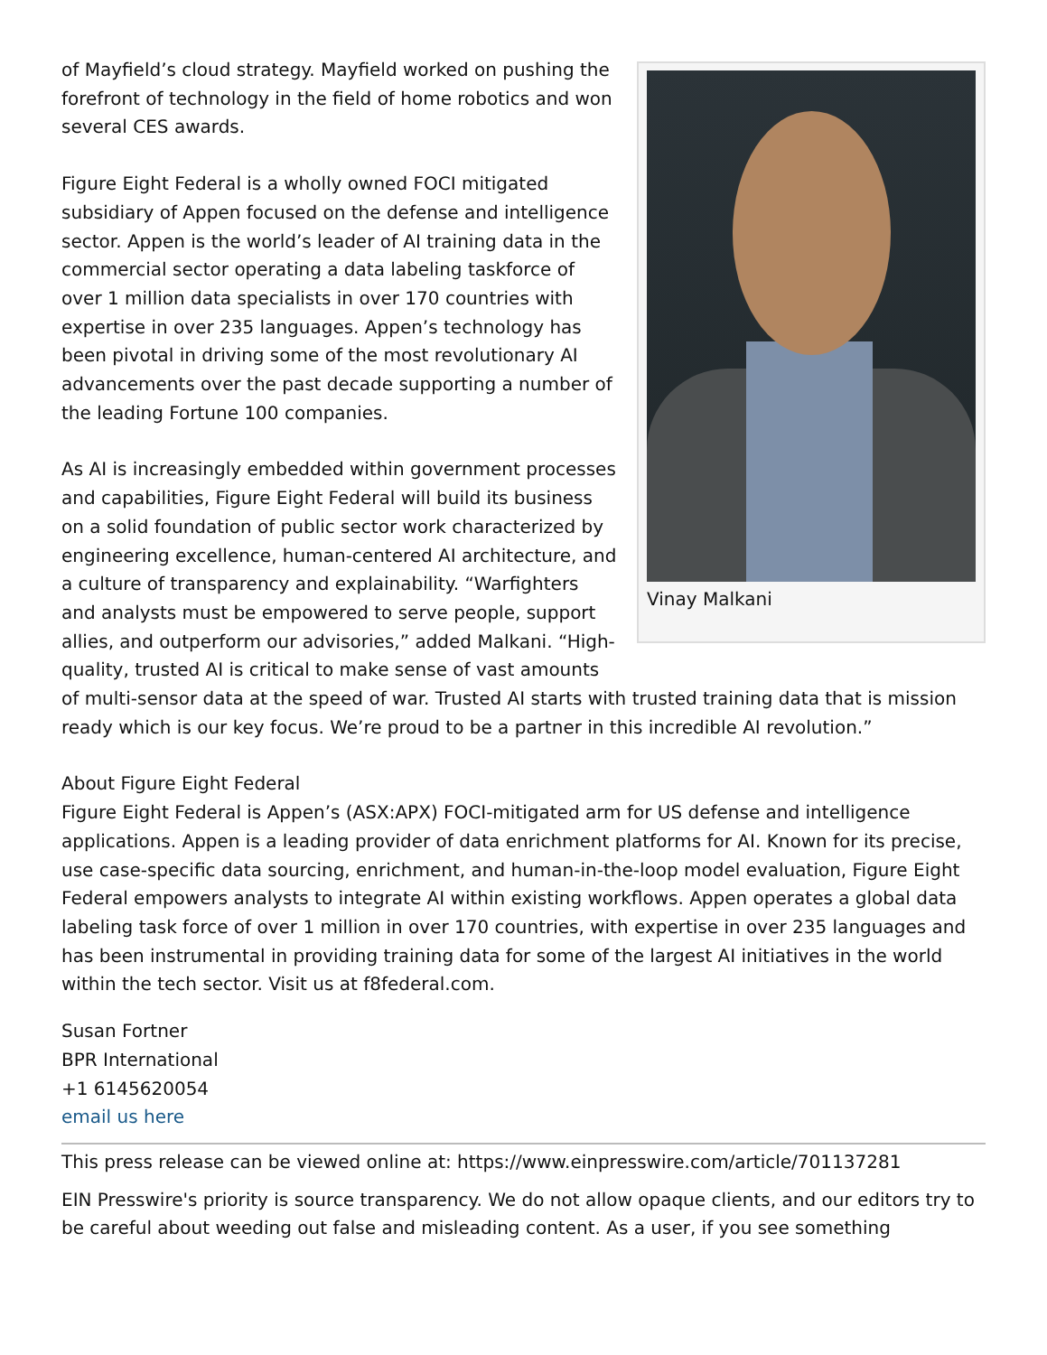Vinay Malkani
of Mayfield’s cloud strategy. Mayfield worked on pushing the forefront of technology in the field of home robotics and won several CES awards.
Figure Eight Federal is a wholly owned FOCI mitigated subsidiary of Appen focused on the defense and intelligence sector. Appen is the world’s leader of AI training data in the commercial sector operating a data labeling taskforce of over 1 million data specialists in over 170 countries with expertise in over 235 languages. Appen’s technology has been pivotal in driving some of the most revolutionary AI advancements over the past decade supporting a number of the leading Fortune 100 companies.
As AI is increasingly embedded within government processes and capabilities, Figure Eight Federal will build its business on a solid foundation of public sector work characterized by engineering excellence, human-centered AI architecture, and a culture of transparency and explainability. “Warfighters and analysts must be empowered to serve people, support allies, and outperform our advisories,” added Malkani. “High-quality, trusted AI is critical to make sense of vast amounts of multi-sensor data at the speed of war. Trusted AI starts with trusted training data that is mission ready which is our key focus. We’re proud to be a partner in this incredible AI revolution.”
About Figure Eight Federal
Figure Eight Federal is Appen’s (ASX:APX) FOCI-mitigated arm for US defense and intelligence applications. Appen is a leading provider of data enrichment platforms for AI. Known for its precise, use case-specific data sourcing, enrichment, and human-in-the-loop model evaluation, Figure Eight Federal empowers analysts to integrate AI within existing workflows. Appen operates a global data labeling task force of over 1 million in over 170 countries, with expertise in over 235 languages and has been instrumental in providing training data for some of the largest AI initiatives in the world within the tech sector. Visit us at f8federal.com.
Susan Fortner
BPR International
+1 6145620054
email us here
This press release can be viewed online at: https://www.einpresswire.com/article/701137281
EIN Presswire's priority is source transparency. We do not allow opaque clients, and our editors try to be careful about weeding out false and misleading content. As a user, if you see something